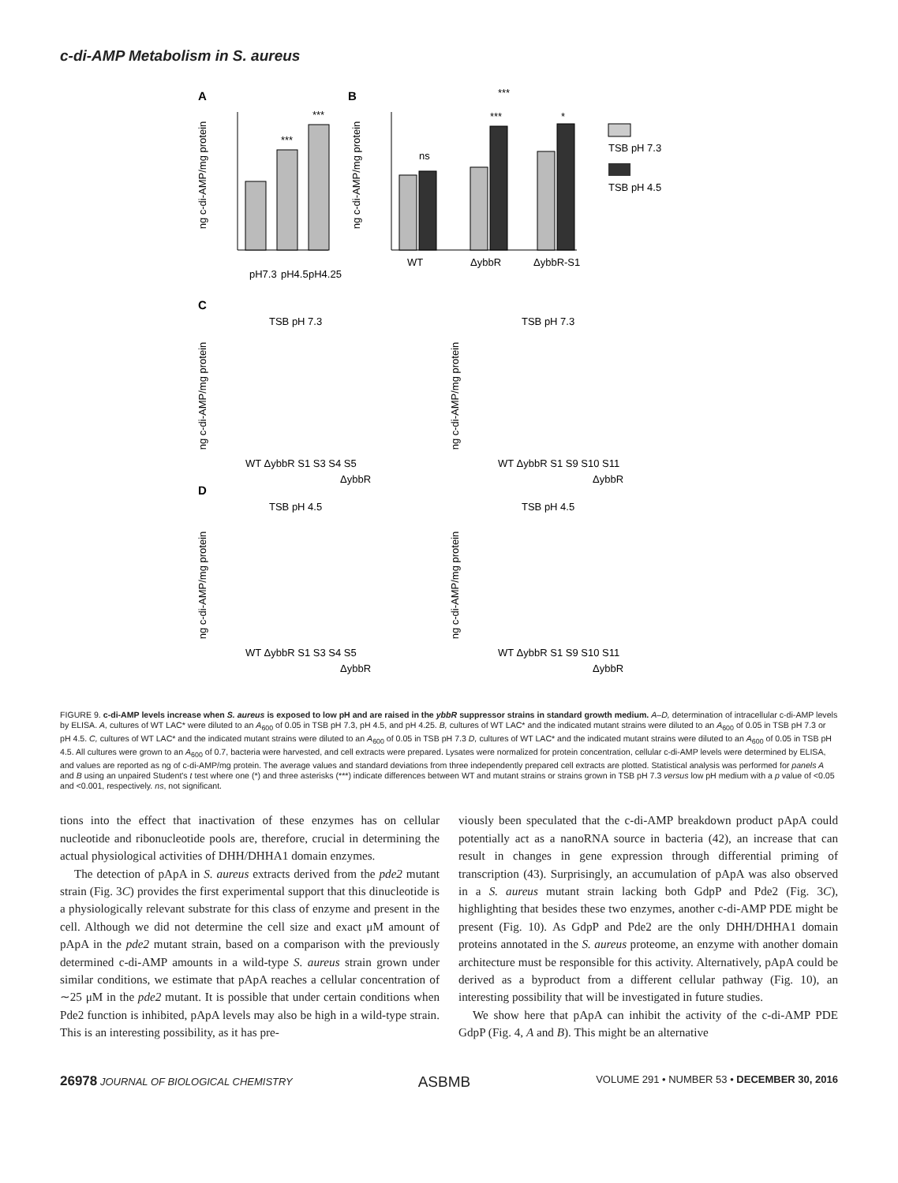c-di-AMP Metabolism in S. aureus
A
B
ng c-di-AMP/mg protein
pH7.3
pH4.5
pH4.25
***
***
ng c-di-AMP/mg protein
WT
ΔybbR
ΔybbR-S1
ns
***
*
***
***
TSB pH 7.3
TSB pH 4.5
C
TSB pH 7.3
TSB pH 7.3
ng c-di-AMP/mg protein
ng c-di-AMP/mg protein
WT ΔybbR S1 S3 S4 S5
WT ΔybbR S1 S9 S10 S11
ΔybbR
ΔybbR
D
TSB pH 4.5
TSB pH 4.5
ng c-di-AMP/mg protein
ng c-di-AMP/mg protein
WT ΔybbR S1 S3 S4 S5
WT ΔybbR S1 S9 S10 S11
ΔybbR
ΔybbR
FIGURE 9. c-di-AMP levels increase when S. aureus is exposed to low pH and are raised in the ybbR suppressor strains in standard growth medium. A–D, determination of intracellular c-di-AMP levels by ELISA. A, cultures of WT LAC* were diluted to an A<sub>600</sub> of 0.05 in TSB pH 7.3, pH 4.5, and pH 4.25. B, cultures of WT LAC* and the indicated mutant strains were diluted to an A<sub>600</sub> of 0.05 in TSB pH 7.3 or pH 4.5. C, cultures of WT LAC* and the indicated mutant strains were diluted to an A<sub>600</sub> of 0.05 in TSB pH 7.3 D, cultures of WT LAC* and the indicated mutant strains were diluted to an A<sub>600</sub> of 0.05 in TSB pH 4.5. All cultures were grown to an A<sub>600</sub> of 0.7, bacteria were harvested, and cell extracts were prepared. Lysates were normalized for protein concentration, cellular c-di-AMP levels were determined by ELISA, and values are reported as ng of c-di-AMP/mg protein. The average values and standard deviations from three independently prepared cell extracts are plotted. Statistical analysis was performed for panels A and B using an unpaired Student's t test where one (*) and three asterisks (***) indicate differences between WT and mutant strains or strains grown in TSB pH 7.3 versus low pH medium with a p value of <0.05 and <0.001, respectively. ns, not significant.
tions into the effect that inactivation of these enzymes has on cellular nucleotide and ribonucleotide pools are, therefore, crucial in determining the actual physiological activities of DHH/DHHA1 domain enzymes.
The detection of pApA in S. aureus extracts derived from the pde2 mutant strain (Fig. 3C) provides the first experimental support that this dinucleotide is a physiologically relevant substrate for this class of enzyme and present in the cell. Although we did not determine the cell size and exact μM amount of pApA in the pde2 mutant strain, based on a comparison with the previously determined c-di-AMP amounts in a wild-type S. aureus strain grown under similar conditions, we estimate that pApA reaches a cellular concentration of ∼25 μM in the pde2 mutant. It is possible that under certain conditions when Pde2 function is inhibited, pApA levels may also be high in a wild-type strain. This is an interesting possibility, as it has pre-
viously been speculated that the c-di-AMP breakdown product pApA could potentially act as a nanoRNA source in bacteria (42), an increase that can result in changes in gene expression through differential priming of transcription (43). Surprisingly, an accumulation of pApA was also observed in a S. aureus mutant strain lacking both GdpP and Pde2 (Fig. 3C), highlighting that besides these two enzymes, another c-di-AMP PDE might be present (Fig. 10). As GdpP and Pde2 are the only DHH/DHHA1 domain proteins annotated in the S. aureus proteome, an enzyme with another domain architecture must be responsible for this activity. Alternatively, pApA could be derived as a byproduct from a different cellular pathway (Fig. 10), an interesting possibility that will be investigated in future studies.
We show here that pApA can inhibit the activity of the c-di-AMP PDE GdpP (Fig. 4, A and B). This might be an alternative
26978 JOURNAL OF BIOLOGICAL CHEMISTRY ASBMB VOLUME 291 • NUMBER 53 • DECEMBER 30, 2016